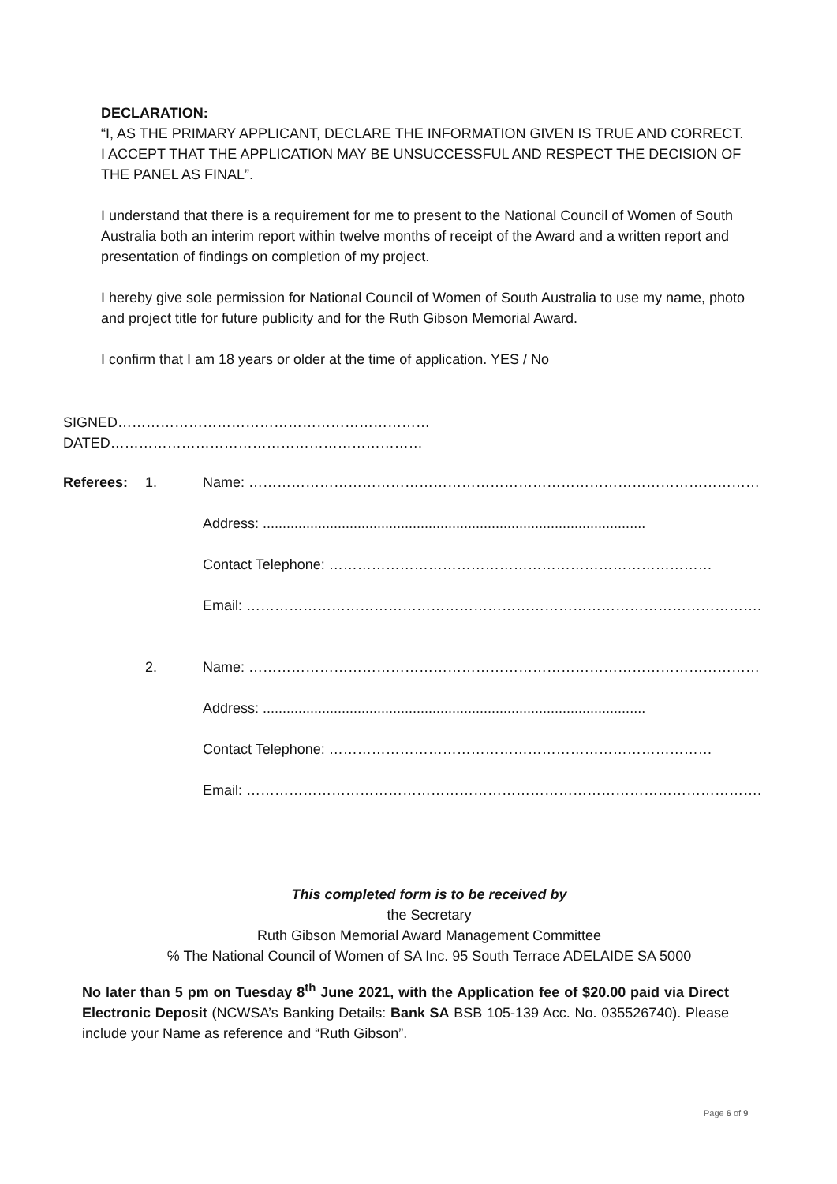DECLARATION:
“I, AS THE PRIMARY APPLICANT, DECLARE THE INFORMATION GIVEN IS TRUE AND CORRECT. I ACCEPT THAT THE APPLICATION MAY BE UNSUCCESSFUL AND RESPECT THE DECISION OF THE PANEL AS FINAL”.
I understand that there is a requirement for me to present to the National Council of Women of South Australia both an interim report within twelve months of receipt of the Award and a written report and presentation of findings on completion of my project.
I hereby give sole permission for National Council of Women of South Australia to use my name, photo and project title for future publicity and for the Ruth Gibson Memorial Award.
I confirm that I am 18 years or older at the time of application. YES / No
SIGNED………………………………………………………… DATED…………………………………………………………
Referees: 1. Name: ………………………………………………………………………………………………
Address: .................................................................................................
Contact Telephone: ………………………………………………………………………
Email: ……………………………………………………………………………………………….
2. Name: ………………………………………………………………………………………………
Address: .................................................................................................
Contact Telephone: ………………………………………………………………………
Email: ……………………………………………………………………………………………….
This completed form is to be received by
the Secretary
Ruth Gibson Memorial Award Management Committee
℅ The National Council of Women of SA Inc. 95 South Terrace ADELAIDE SA 5000
No later than 5 pm on Tuesday 8<sup>th</sup> June 2021, with the Application fee of $20.00 paid via Direct Electronic Deposit (NCWSA’s Banking Details: Bank SA BSB 105-139 Acc. No. 035526740). Please include your Name as reference and “Ruth Gibson”.
Page 6 of 9